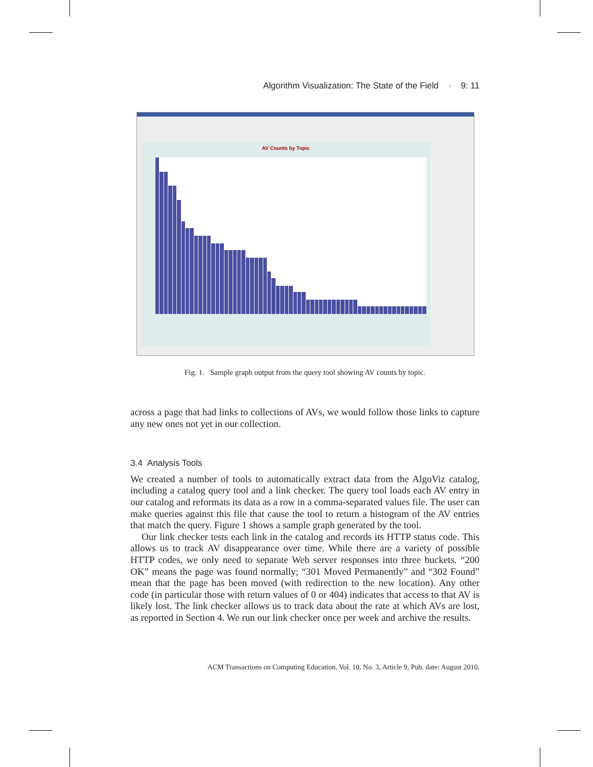Algorithm Visualization: The State of the Field · 9: 11
AV Counts by Topic
Fig. 1. Sample graph output from the query tool showing AV counts by topic.
across a page that had links to collections of AVs, we would follow those links to capture any new ones not yet in our collection.
3.4 Analysis Tools
We created a number of tools to automatically extract data from the AlgoViz catalog, including a catalog query tool and a link checker. The query tool loads each AV entry in our catalog and reformats its data as a row in a comma-separated values file. The user can make queries against this file that cause the tool to return a histogram of the AV entries that match the query. Figure 1 shows a sample graph generated by the tool.
Our link checker tests each link in the catalog and records its HTTP status code. This allows us to track AV disappearance over time. While there are a variety of possible HTTP codes, we only need to separate Web server responses into three buckets. “200 OK” means the page was found normally; “301 Moved Permanently” and “302 Found” mean that the page has been moved (with redirection to the new location). Any other code (in particular those with return values of 0 or 404) indicates that access to that AV is likely lost. The link checker allows us to track data about the rate at which AVs are lost, as reported in Section 4. We run our link checker once per week and archive the results.
ACM Transactions on Computing Education, Vol. 10, No. 3, Article 9, Pub. date: August 2010.